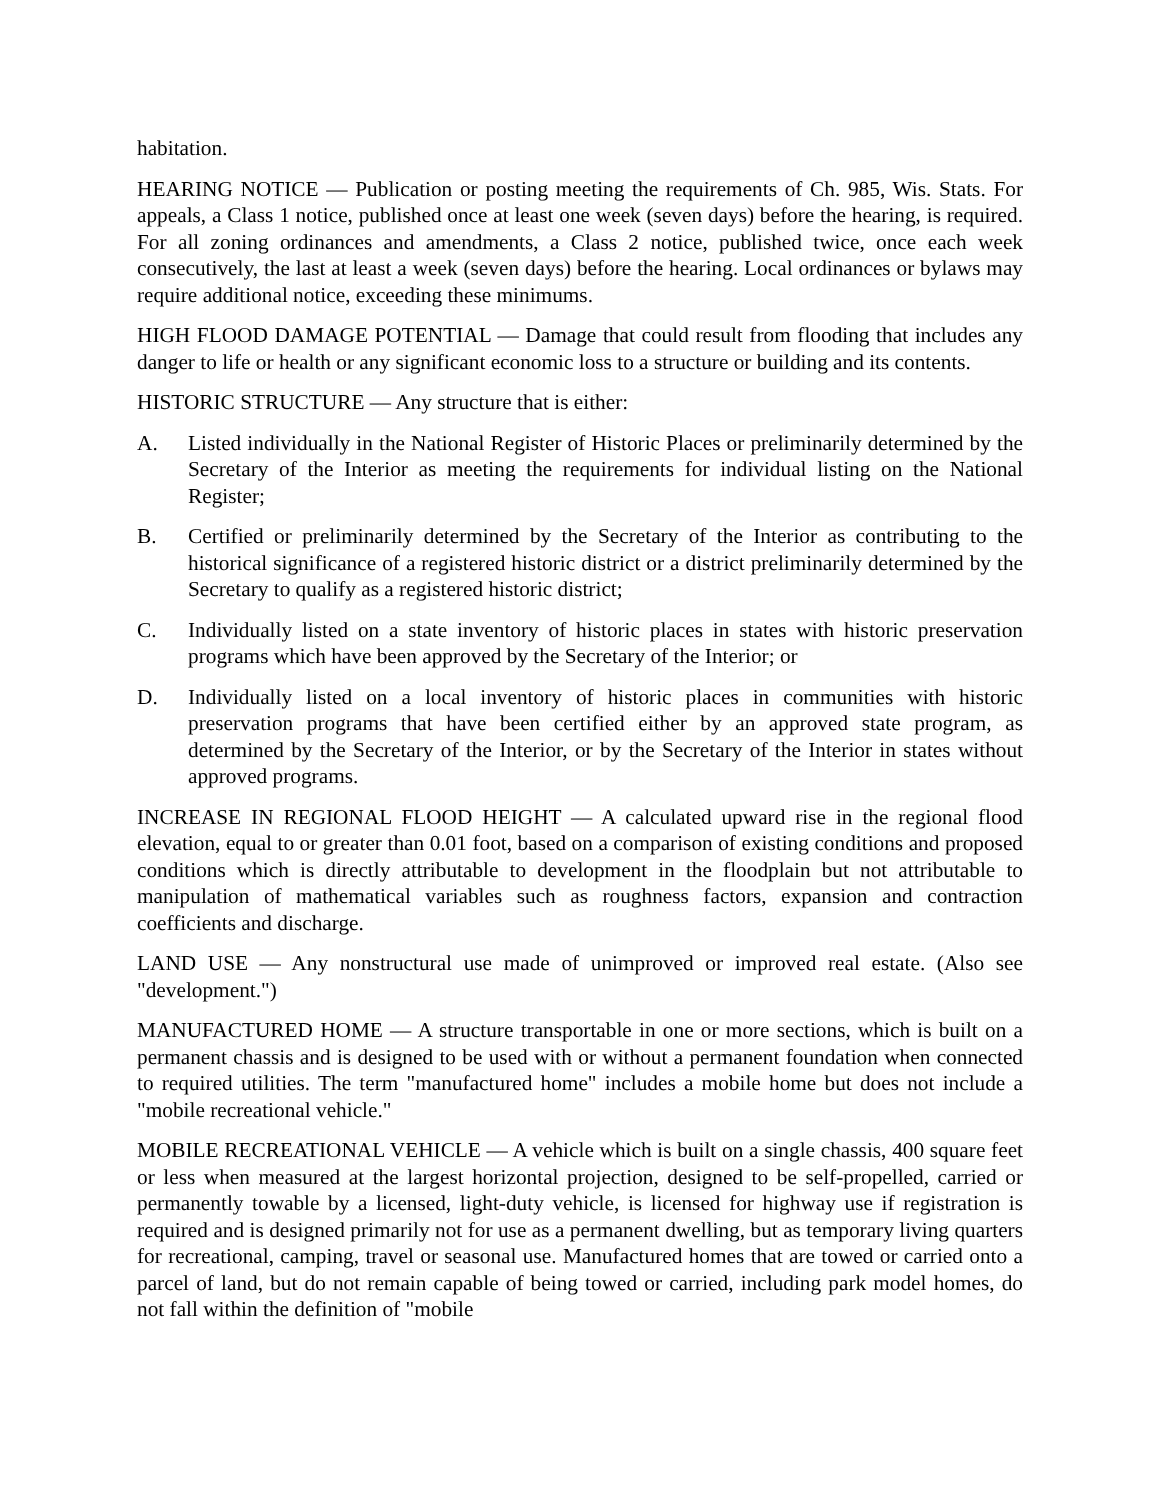habitation.
HEARING NOTICE — Publication or posting meeting the requirements of Ch. 985, Wis. Stats. For appeals, a Class 1 notice, published once at least one week (seven days) before the hearing, is required. For all zoning ordinances and amendments, a Class 2 notice, published twice, once each week consecutively, the last at least a week (seven days) before the hearing. Local ordinances or bylaws may require additional notice, exceeding these minimums.
HIGH FLOOD DAMAGE POTENTIAL — Damage that could result from flooding that includes any danger to life or health or any significant economic loss to a structure or building and its contents.
HISTORIC STRUCTURE — Any structure that is either:
A. Listed individually in the National Register of Historic Places or preliminarily determined by the Secretary of the Interior as meeting the requirements for individual listing on the National Register;
B. Certified or preliminarily determined by the Secretary of the Interior as contributing to the historical significance of a registered historic district or a district preliminarily determined by the Secretary to qualify as a registered historic district;
C. Individually listed on a state inventory of historic places in states with historic preservation programs which have been approved by the Secretary of the Interior; or
D. Individually listed on a local inventory of historic places in communities with historic preservation programs that have been certified either by an approved state program, as determined by the Secretary of the Interior, or by the Secretary of the Interior in states without approved programs.
INCREASE IN REGIONAL FLOOD HEIGHT — A calculated upward rise in the regional flood elevation, equal to or greater than 0.01 foot, based on a comparison of existing conditions and proposed conditions which is directly attributable to development in the floodplain but not attributable to manipulation of mathematical variables such as roughness factors, expansion and contraction coefficients and discharge.
LAND USE — Any nonstructural use made of unimproved or improved real estate. (Also see "development.")
MANUFACTURED HOME — A structure transportable in one or more sections, which is built on a permanent chassis and is designed to be used with or without a permanent foundation when connected to required utilities. The term "manufactured home" includes a mobile home but does not include a "mobile recreational vehicle."
MOBILE RECREATIONAL VEHICLE — A vehicle which is built on a single chassis, 400 square feet or less when measured at the largest horizontal projection, designed to be self-propelled, carried or permanently towable by a licensed, light-duty vehicle, is licensed for highway use if registration is required and is designed primarily not for use as a permanent dwelling, but as temporary living quarters for recreational, camping, travel or seasonal use. Manufactured homes that are towed or carried onto a parcel of land, but do not remain capable of being towed or carried, including park model homes, do not fall within the definition of "mobile